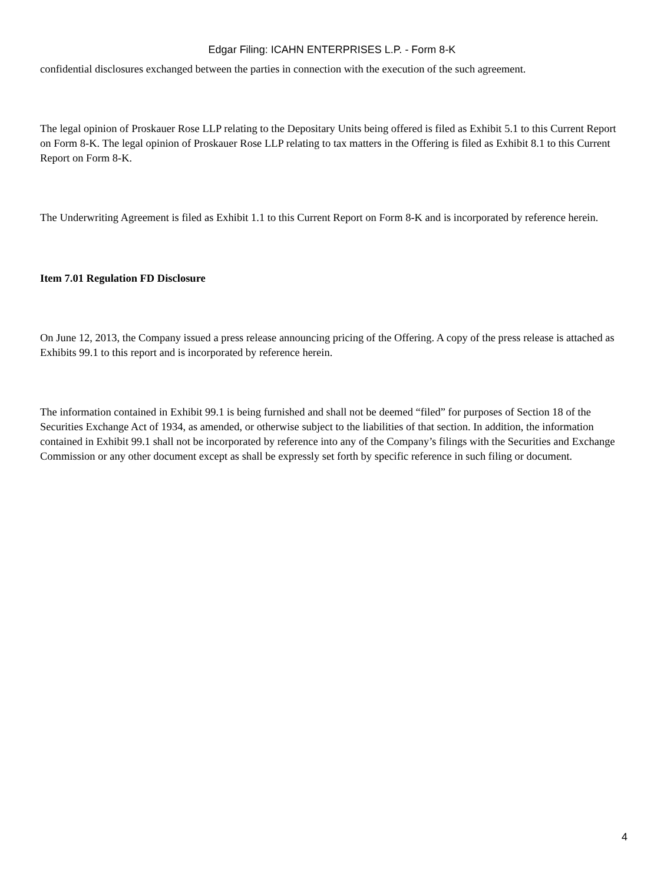Edgar Filing: ICAHN ENTERPRISES L.P. - Form 8-K
confidential disclosures exchanged between the parties in connection with the execution of the such agreement.
The legal opinion of Proskauer Rose LLP relating to the Depositary Units being offered is filed as Exhibit 5.1 to this Current Report on Form 8-K. The legal opinion of Proskauer Rose LLP relating to tax matters in the Offering is filed as Exhibit 8.1 to this Current Report on Form 8-K.
The Underwriting Agreement is filed as Exhibit 1.1 to this Current Report on Form 8-K and is incorporated by reference herein.
Item 7.01 Regulation FD Disclosure
On June 12, 2013, the Company issued a press release announcing pricing of the Offering. A copy of the press release is attached as Exhibits 99.1 to this report and is incorporated by reference herein.
The information contained in Exhibit 99.1 is being furnished and shall not be deemed “filed” for purposes of Section 18 of the Securities Exchange Act of 1934, as amended, or otherwise subject to the liabilities of that section. In addition, the information contained in Exhibit 99.1 shall not be incorporated by reference into any of the Company’s filings with the Securities and Exchange Commission or any other document except as shall be expressly set forth by specific reference in such filing or document.
4